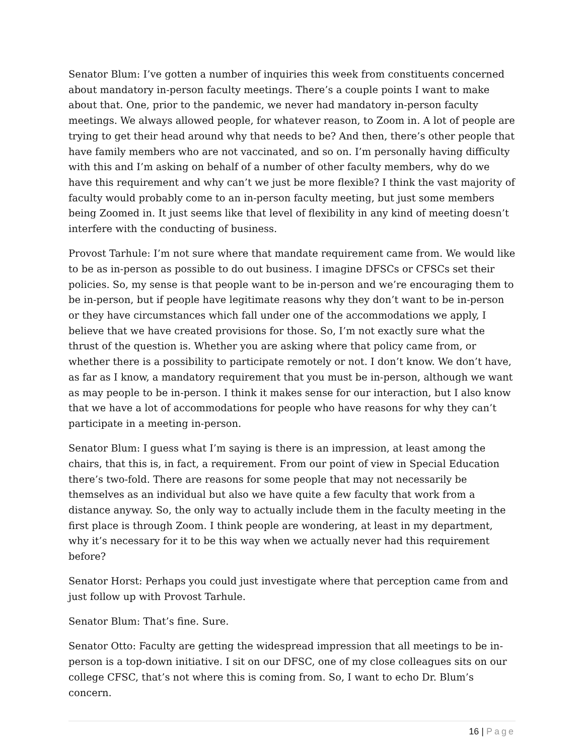Senator Blum: I’ve gotten a number of inquiries this week from constituents concerned about mandatory in-person faculty meetings. There’s a couple points I want to make about that. One, prior to the pandemic, we never had mandatory in-person faculty meetings. We always allowed people, for whatever reason, to Zoom in. A lot of people are trying to get their head around why that needs to be? And then, there’s other people that have family members who are not vaccinated, and so on. I’m personally having difficulty with this and I’m asking on behalf of a number of other faculty members, why do we have this requirement and why can’t we just be more flexible? I think the vast majority of faculty would probably come to an in-person faculty meeting, but just some members being Zoomed in. It just seems like that level of flexibility in any kind of meeting doesn’t interfere with the conducting of business.
Provost Tarhule: I’m not sure where that mandate requirement came from. We would like to be as in-person as possible to do out business. I imagine DFSCs or CFSCs set their policies. So, my sense is that people want to be in-person and we’re encouraging them to be in-person, but if people have legitimate reasons why they don’t want to be in-person or they have circumstances which fall under one of the accommodations we apply, I believe that we have created provisions for those. So, I’m not exactly sure what the thrust of the question is. Whether you are asking where that policy came from, or whether there is a possibility to participate remotely or not. I don’t know. We don’t have, as far as I know, a mandatory requirement that you must be in-person, although we want as may people to be in-person. I think it makes sense for our interaction, but I also know that we have a lot of accommodations for people who have reasons for why they can’t participate in a meeting in-person.
Senator Blum: I guess what I’m saying is there is an impression, at least among the chairs, that this is, in fact, a requirement. From our point of view in Special Education there’s two-fold. There are reasons for some people that may not necessarily be themselves as an individual but also we have quite a few faculty that work from a distance anyway. So, the only way to actually include them in the faculty meeting in the first place is through Zoom. I think people are wondering, at least in my department, why it’s necessary for it to be this way when we actually never had this requirement before?
Senator Horst: Perhaps you could just investigate where that perception came from and just follow up with Provost Tarhule.
Senator Blum: That’s fine. Sure.
Senator Otto: Faculty are getting the widespread impression that all meetings to be in-person is a top-down initiative. I sit on our DFSC, one of my close colleagues sits on our college CFSC, that’s not where this is coming from. So, I want to echo Dr. Blum’s concern.
16 | Page